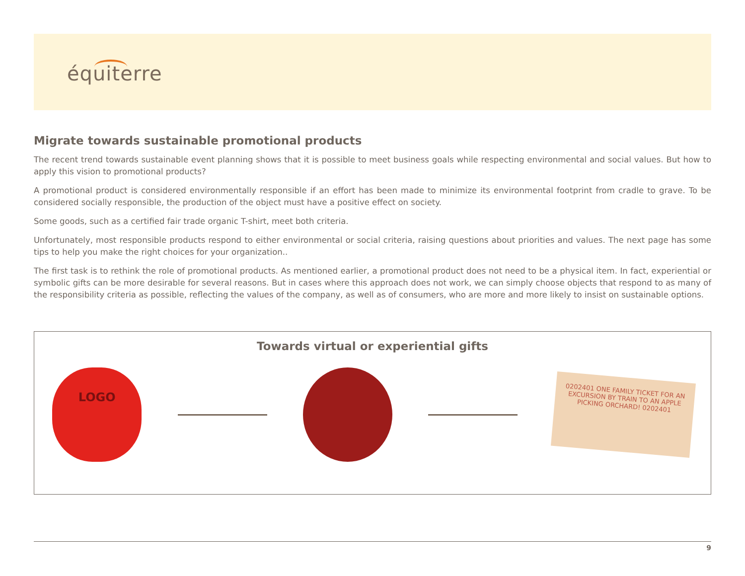équiterre
Migrate towards sustainable promotional products
The recent trend towards sustainable event planning shows that it is possible to meet business goals while respecting environmental and social values. But how to apply this vision to promotional products?
A promotional product is considered environmentally responsible if an effort has been made to minimize its environmental footprint from cradle to grave. To be considered socially responsible, the production of the object must have a positive effect on society.
Some goods, such as a certified fair trade organic T-shirt, meet both criteria.
Unfortunately, most responsible products respond to either environmental or social criteria, raising questions about priorities and values. The next page has some tips to help you make the right choices for your organization..
The first task is to rethink the role of promotional products. As mentioned earlier, a promotional product does not need to be a physical item. In fact, experiential or symbolic gifts can be more desirable for several reasons. But in cases where this approach does not work, we can simply choose objects that respond to as many of the responsibility criteria as possible, reflecting the values of the company, as well as of consumers, who are more and more likely to insist on sustainable options.
Towards virtual or experiential gifts
LOGO
0202401 ONE FAMILY TICKET FOR AN EXCURSION BY TRAIN TO AN APPLE PICKING ORCHARD! 0202401
9